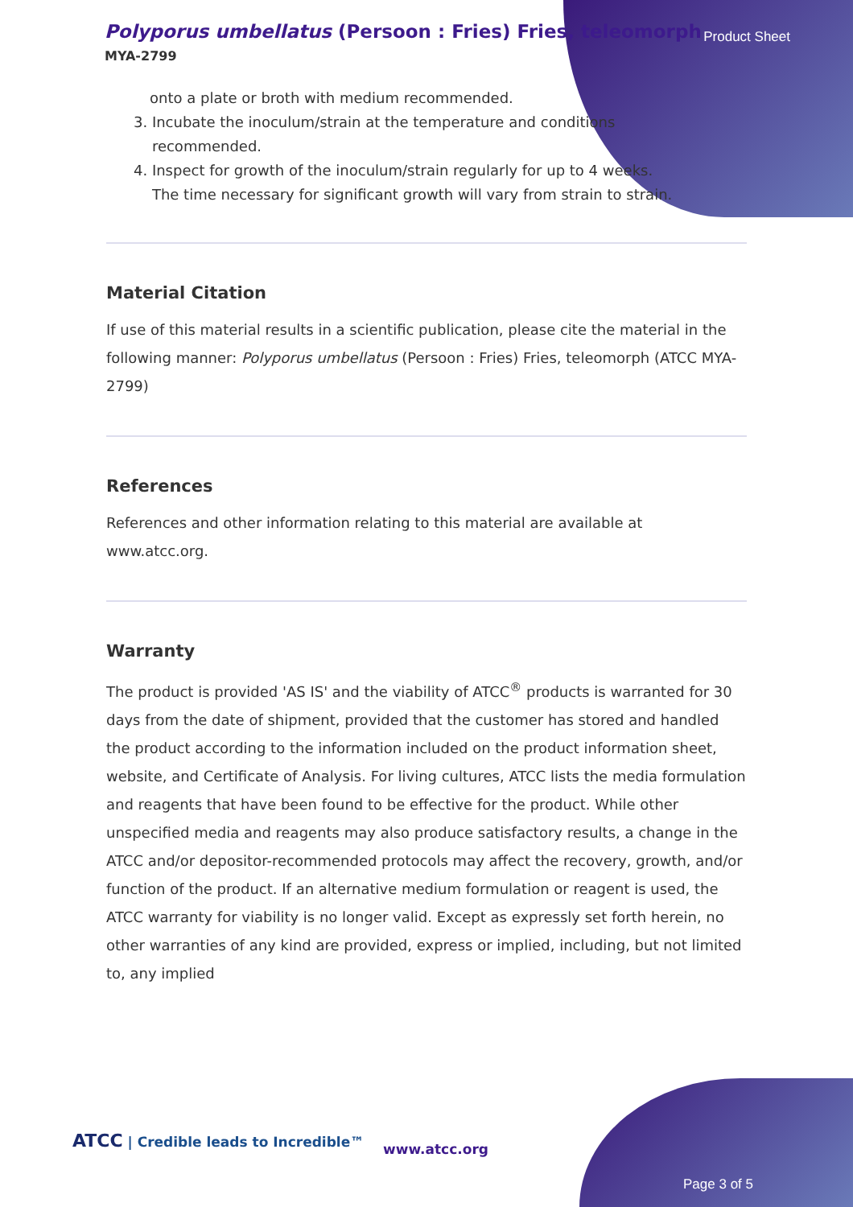Polyporus umbellatus (Persoon : Fries) Fries, teleomorph
MYA-2799
Product Sheet
onto a plate or broth with medium recommended.
3. Incubate the inoculum/strain at the temperature and conditions
recommended.
4. Inspect for growth of the inoculum/strain regularly for up to 4 weeks.
The time necessary for significant growth will vary from strain to strain.
Material Citation
If use of this material results in a scientific publication, please cite the material in the following manner: Polyporus umbellatus (Persoon : Fries) Fries, teleomorph (ATCC MYA-2799)
References
References and other information relating to this material are available at www.atcc.org.
Warranty
The product is provided 'AS IS' and the viability of ATCC<sup>®</sup> products is warranted for 30 days from the date of shipment, provided that the customer has stored and handled the product according to the information included on the product information sheet, website, and Certificate of Analysis. For living cultures, ATCC lists the media formulation and reagents that have been found to be effective for the product. While other unspecified media and reagents may also produce satisfactory results, a change in the ATCC and/or depositor-recommended protocols may affect the recovery, growth, and/or function of the product. If an alternative medium formulation or reagent is used, the ATCC warranty for viability is no longer valid. Except as expressly set forth herein, no other warranties of any kind are provided, express or implied, including, but not limited to, any implied
ATCC | Credible leads to Incredible™
www.atcc.org
Page 3 of 5